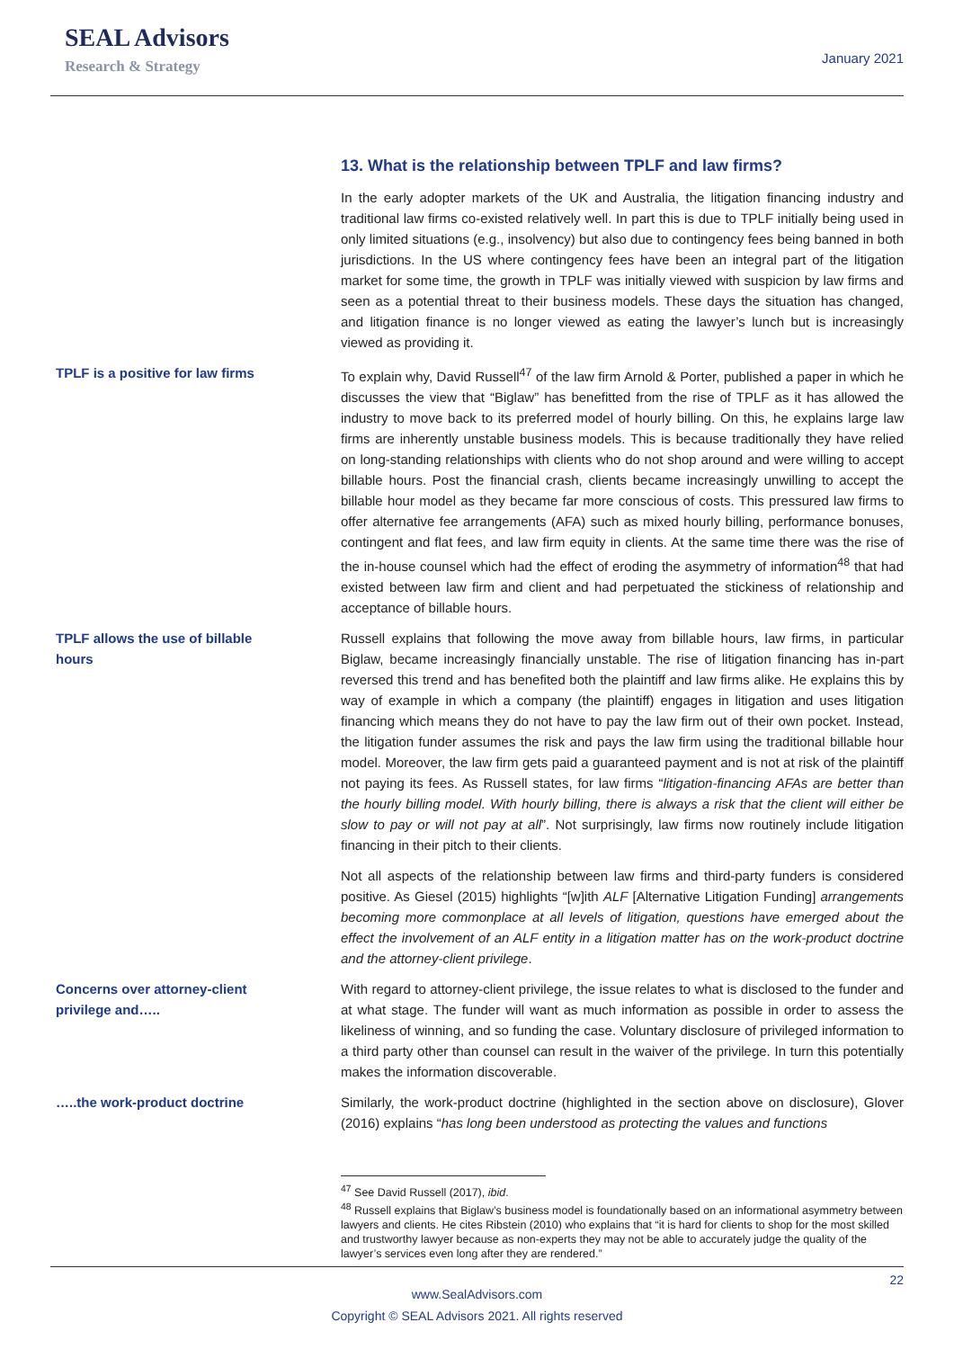SEAL Advisors
Research & Strategy
January 2021
13. What is the relationship between TPLF and law firms?
In the early adopter markets of the UK and Australia, the litigation financing industry and traditional law firms co-existed relatively well. In part this is due to TPLF initially being used in only limited situations (e.g., insolvency) but also due to contingency fees being banned in both jurisdictions. In the US where contingency fees have been an integral part of the litigation market for some time, the growth in TPLF was initially viewed with suspicion by law firms and seen as a potential threat to their business models. These days the situation has changed, and litigation finance is no longer viewed as eating the lawyer’s lunch but is increasingly viewed as providing it.
TPLF is a positive for law firms To explain why, David Russell<sup>47</sup> of the law firm Arnold & Porter, published a paper in which he discusses the view that “Biglaw” has benefitted from the rise of TPLF as it has allowed the industry to move back to its preferred model of hourly billing. On this, he explains large law firms are inherently unstable business models. This is because traditionally they have relied on long-standing relationships with clients who do not shop around and were willing to accept billable hours. Post the financial crash, clients became increasingly unwilling to accept the billable hour model as they became far more conscious of costs. This pressured law firms to offer alternative fee arrangements (AFA) such as mixed hourly billing, performance bonuses, contingent and flat fees, and law firm equity in clients. At the same time there was the rise of the in-house counsel which had the effect of eroding the asymmetry of information<sup>48</sup> that had existed between law firm and client and had perpetuated the stickiness of relationship and acceptance of billable hours.
TPLF allows the use of billable
hours
Russell explains that following the move away from billable hours, law firms, in particular Biglaw, became increasingly financially unstable. The rise of litigation financing has in-part reversed this trend and has benefited both the plaintiff and law firms alike. He explains this by way of example in which a company (the plaintiff) engages in litigation and uses litigation financing which means they do not have to pay the law firm out of their own pocket. Instead, the litigation funder assumes the risk and pays the law firm using the traditional billable hour model. Moreover, the law firm gets paid a guaranteed payment and is not at risk of the plaintiff not paying its fees. As Russell states, for law firms “litigation-financing AFAs are better than the hourly billing model. With hourly billing, there is always a risk that the client will either be slow to pay or will not pay at all”. Not surprisingly, law firms now routinely include litigation financing in their pitch to their clients.
Not all aspects of the relationship between law firms and third-party funders is considered positive. As Giesel (2015) highlights “[w]ith ALF [Alternative Litigation Funding] arrangements becoming more commonplace at all levels of litigation, questions have emerged about the effect the involvement of an ALF entity in a litigation matter has on the work-product doctrine and the attorney-client privilege.
Concerns over attorney-client
privilege and…..
With regard to attorney-client privilege, the issue relates to what is disclosed to the funder and at what stage. The funder will want as much information as possible in order to assess the likeliness of winning, and so funding the case. Voluntary disclosure of privileged information to a third party other than counsel can result in the waiver of the privilege. In turn this potentially makes the information discoverable.
…..the work-product doctrine Similarly, the work-product doctrine (highlighted in the section above on disclosure), Glover (2016) explains “has long been understood as protecting the values and functions
<sup>47</sup> See David Russell (2017), ibid.
<sup>48</sup> Russell explains that Biglaw’s business model is foundationally based on an informational asymmetry between lawyers and clients. He cites Ribstein (2010) who explains that “it is hard for clients to shop for the most skilled and trustworthy lawyer because as non-experts they may not be able to accurately judge the quality of the lawyer’s services even long after they are rendered.”
22
www.SealAdvisors.com
Copyright © SEAL Advisors 2021. All rights reserved